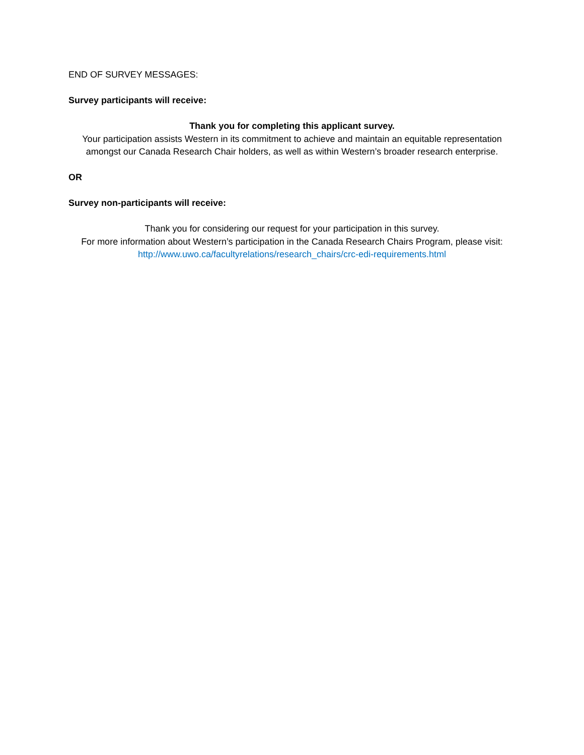END OF SURVEY MESSAGES:
Survey participants will receive:
Thank you for completing this applicant survey.
Your participation assists Western in its commitment to achieve and maintain an equitable representation amongst our Canada Research Chair holders, as well as within Western’s broader research enterprise.
OR
Survey non-participants will receive:
Thank you for considering our request for your participation in this survey.
For more information about Western’s participation in the Canada Research Chairs Program, please visit:
http://www.uwo.ca/facultyrelations/research_chairs/crc-edi-requirements.html